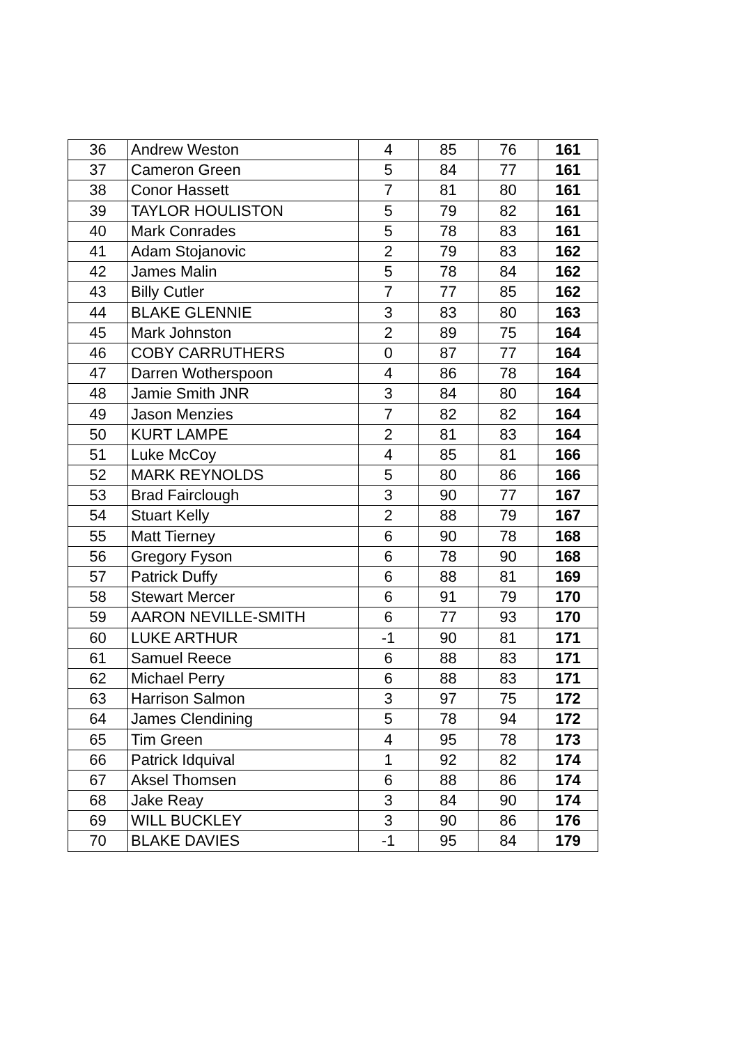| 36 | Andrew Weston | 4 | 85 | 76 | 161 |
| 37 | Cameron Green | 5 | 84 | 77 | 161 |
| 38 | Conor Hassett | 7 | 81 | 80 | 161 |
| 39 | TAYLOR HOULISTON | 5 | 79 | 82 | 161 |
| 40 | Mark Conrades | 5 | 78 | 83 | 161 |
| 41 | Adam Stojanovic | 2 | 79 | 83 | 162 |
| 42 | James Malin | 5 | 78 | 84 | 162 |
| 43 | Billy Cutler | 7 | 77 | 85 | 162 |
| 44 | BLAKE GLENNIE | 3 | 83 | 80 | 163 |
| 45 | Mark Johnston | 2 | 89 | 75 | 164 |
| 46 | COBY CARRUTHERS | 0 | 87 | 77 | 164 |
| 47 | Darren Wotherspoon | 4 | 86 | 78 | 164 |
| 48 | Jamie Smith JNR | 3 | 84 | 80 | 164 |
| 49 | Jason Menzies | 7 | 82 | 82 | 164 |
| 50 | KURT LAMPE | 2 | 81 | 83 | 164 |
| 51 | Luke McCoy | 4 | 85 | 81 | 166 |
| 52 | MARK REYNOLDS | 5 | 80 | 86 | 166 |
| 53 | Brad Fairclough | 3 | 90 | 77 | 167 |
| 54 | Stuart Kelly | 2 | 88 | 79 | 167 |
| 55 | Matt Tierney | 6 | 90 | 78 | 168 |
| 56 | Gregory Fyson | 6 | 78 | 90 | 168 |
| 57 | Patrick Duffy | 6 | 88 | 81 | 169 |
| 58 | Stewart Mercer | 6 | 91 | 79 | 170 |
| 59 | AARON NEVILLE-SMITH | 6 | 77 | 93 | 170 |
| 60 | LUKE ARTHUR | -1 | 90 | 81 | 171 |
| 61 | Samuel Reece | 6 | 88 | 83 | 171 |
| 62 | Michael Perry | 6 | 88 | 83 | 171 |
| 63 | Harrison Salmon | 3 | 97 | 75 | 172 |
| 64 | James Clendining | 5 | 78 | 94 | 172 |
| 65 | Tim Green | 4 | 95 | 78 | 173 |
| 66 | Patrick Idquival | 1 | 92 | 82 | 174 |
| 67 | Aksel Thomsen | 6 | 88 | 86 | 174 |
| 68 | Jake Reay | 3 | 84 | 90 | 174 |
| 69 | WILL BUCKLEY | 3 | 90 | 86 | 176 |
| 70 | BLAKE DAVIES | -1 | 95 | 84 | 179 |